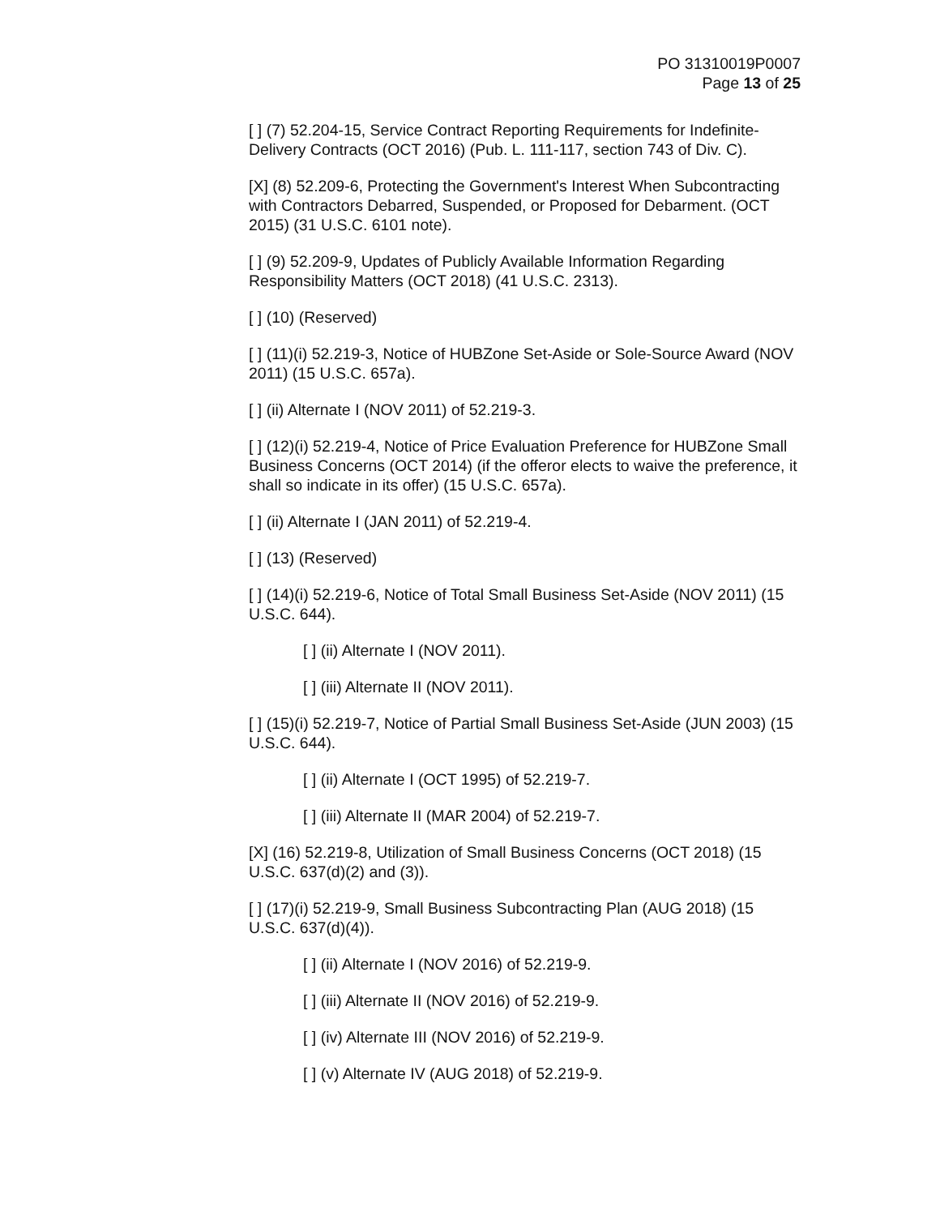PO 31310019P0007
Page 13 of 25
[ ] (7) 52.204-15, Service Contract Reporting Requirements for Indefinite-Delivery Contracts (OCT 2016) (Pub. L. 111-117, section 743 of Div. C).
[X] (8) 52.209-6, Protecting the Government's Interest When Subcontracting with Contractors Debarred, Suspended, or Proposed for Debarment. (OCT 2015) (31 U.S.C. 6101 note).
[ ] (9) 52.209-9, Updates of Publicly Available Information Regarding Responsibility Matters (OCT 2018) (41 U.S.C. 2313).
[ ] (10) (Reserved)
[ ] (11)(i) 52.219-3, Notice of HUBZone Set-Aside or Sole-Source Award (NOV 2011) (15 U.S.C. 657a).
[ ] (ii) Alternate I (NOV 2011) of 52.219-3.
[ ] (12)(i) 52.219-4, Notice of Price Evaluation Preference for HUBZone Small Business Concerns (OCT 2014) (if the offeror elects to waive the preference, it shall so indicate in its offer) (15 U.S.C. 657a).
[ ] (ii) Alternate I (JAN 2011) of 52.219-4.
[ ] (13) (Reserved)
[ ] (14)(i) 52.219-6, Notice of Total Small Business Set-Aside (NOV 2011) (15 U.S.C. 644).
[ ] (ii) Alternate I (NOV 2011).
[ ] (iii) Alternate II (NOV 2011).
[ ] (15)(i) 52.219-7, Notice of Partial Small Business Set-Aside (JUN 2003) (15 U.S.C. 644).
[ ] (ii) Alternate I (OCT 1995) of 52.219-7.
[ ] (iii) Alternate II (MAR 2004) of 52.219-7.
[X] (16) 52.219-8, Utilization of Small Business Concerns (OCT 2018) (15 U.S.C. 637(d)(2) and (3)).
[ ] (17)(i) 52.219-9, Small Business Subcontracting Plan (AUG 2018) (15 U.S.C. 637(d)(4)).
[ ] (ii) Alternate I (NOV 2016) of 52.219-9.
[ ] (iii) Alternate II (NOV 2016) of 52.219-9.
[ ] (iv) Alternate III (NOV 2016) of 52.219-9.
[ ] (v) Alternate IV (AUG 2018) of 52.219-9.